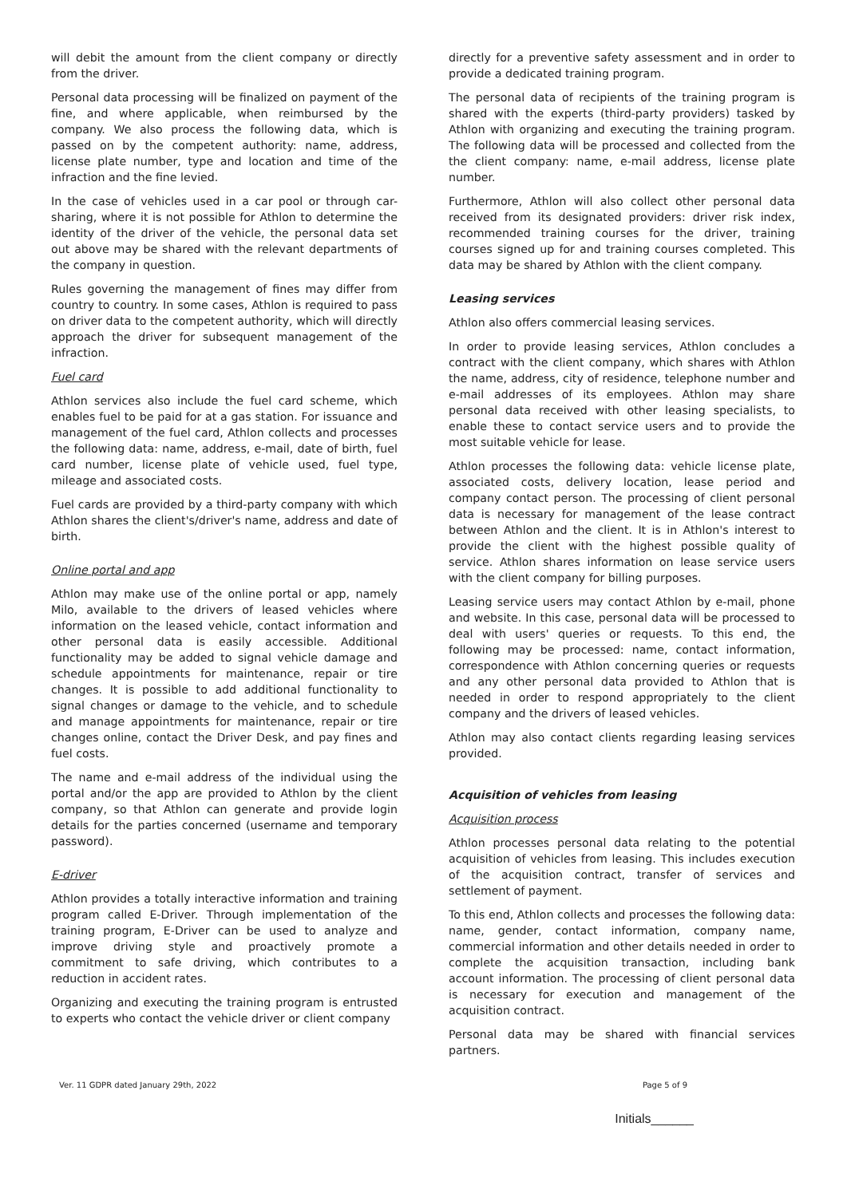will debit the amount from the client company or directly from the driver.
Personal data processing will be finalized on payment of the fine, and where applicable, when reimbursed by the company. We also process the following data, which is passed on by the competent authority: name, address, license plate number, type and location and time of the infraction and the fine levied.
In the case of vehicles used in a car pool or through car-sharing, where it is not possible for Athlon to determine the identity of the driver of the vehicle, the personal data set out above may be shared with the relevant departments of the company in question.
Rules governing the management of fines may differ from country to country. In some cases, Athlon is required to pass on driver data to the competent authority, which will directly approach the driver for subsequent management of the infraction.
Fuel card
Athlon services also include the fuel card scheme, which enables fuel to be paid for at a gas station. For issuance and management of the fuel card, Athlon collects and processes the following data: name, address, e-mail, date of birth, fuel card number, license plate of vehicle used, fuel type, mileage and associated costs.
Fuel cards are provided by a third-party company with which Athlon shares the client's/driver's name, address and date of birth.
Online portal and app
Athlon may make use of the online portal or app, namely Milo, available to the drivers of leased vehicles where information on the leased vehicle, contact information and other personal data is easily accessible. Additional functionality may be added to signal vehicle damage and schedule appointments for maintenance, repair or tire changes. It is possible to add additional functionality to signal changes or damage to the vehicle, and to schedule and manage appointments for maintenance, repair or tire changes online, contact the Driver Desk, and pay fines and fuel costs.
The name and e-mail address of the individual using the portal and/or the app are provided to Athlon by the client company, so that Athlon can generate and provide login details for the parties concerned (username and temporary password).
E-driver
Athlon provides a totally interactive information and training program called E-Driver. Through implementation of the training program, E-Driver can be used to analyze and improve driving style and proactively promote a commitment to safe driving, which contributes to a reduction in accident rates.
Organizing and executing the training program is entrusted to experts who contact the vehicle driver or client company
directly for a preventive safety assessment and in order to provide a dedicated training program.
The personal data of recipients of the training program is shared with the experts (third-party providers) tasked by Athlon with organizing and executing the training program. The following data will be processed and collected from the the client company: name, e-mail address, license plate number.
Furthermore, Athlon will also collect other personal data received from its designated providers: driver risk index, recommended training courses for the driver, training courses signed up for and training courses completed. This data may be shared by Athlon with the client company.
Leasing services
Athlon also offers commercial leasing services.
In order to provide leasing services, Athlon concludes a contract with the client company, which shares with Athlon the name, address, city of residence, telephone number and e-mail addresses of its employees. Athlon may share personal data received with other leasing specialists, to enable these to contact service users and to provide the most suitable vehicle for lease.
Athlon processes the following data: vehicle license plate, associated costs, delivery location, lease period and company contact person. The processing of client personal data is necessary for management of the lease contract between Athlon and the client. It is in Athlon's interest to provide the client with the highest possible quality of service. Athlon shares information on lease service users with the client company for billing purposes.
Leasing service users may contact Athlon by e-mail, phone and website. In this case, personal data will be processed to deal with users' queries or requests. To this end, the following may be processed: name, contact information, correspondence with Athlon concerning queries or requests and any other personal data provided to Athlon that is needed in order to respond appropriately to the client company and the drivers of leased vehicles.
Athlon may also contact clients regarding leasing services provided.
Acquisition of vehicles from leasing
Acquisition process
Athlon processes personal data relating to the potential acquisition of vehicles from leasing. This includes execution of the acquisition contract, transfer of services and settlement of payment.
To this end, Athlon collects and processes the following data: name, gender, contact information, company name, commercial information and other details needed in order to complete the acquisition transaction, including bank account information. The processing of client personal data is necessary for execution and management of the acquisition contract.
Personal data may be shared with financial services partners.
Ver. 11 GDPR dated January 29th, 2022 Page 5 of 9
Initials______